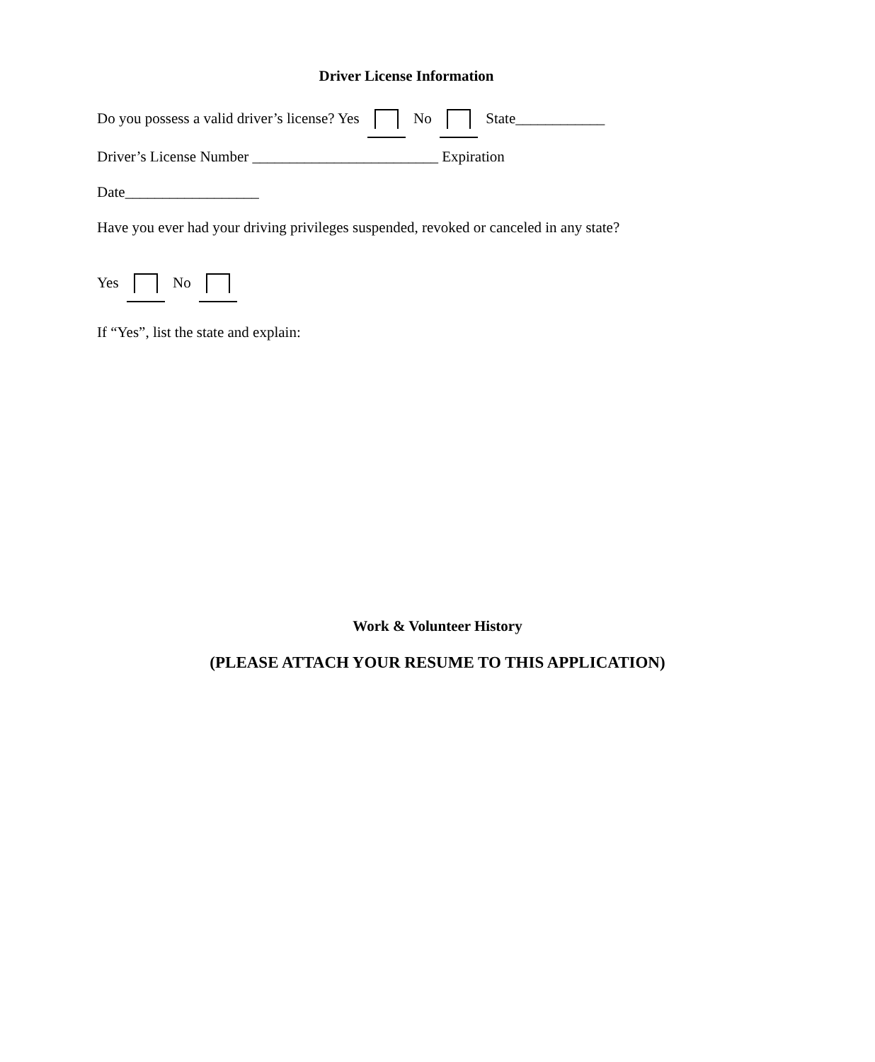Driver License Information
Do you possess a valid driver’s license? Yes No State____________
Driver’s License Number _________________________ Expiration
Date__________________
Have you ever had your driving privileges suspended, revoked or canceled in any state?
Yes No
If “Yes”, list the state and explain:
Work & Volunteer History
(PLEASE ATTACH YOUR RESUME TO THIS APPLICATION)